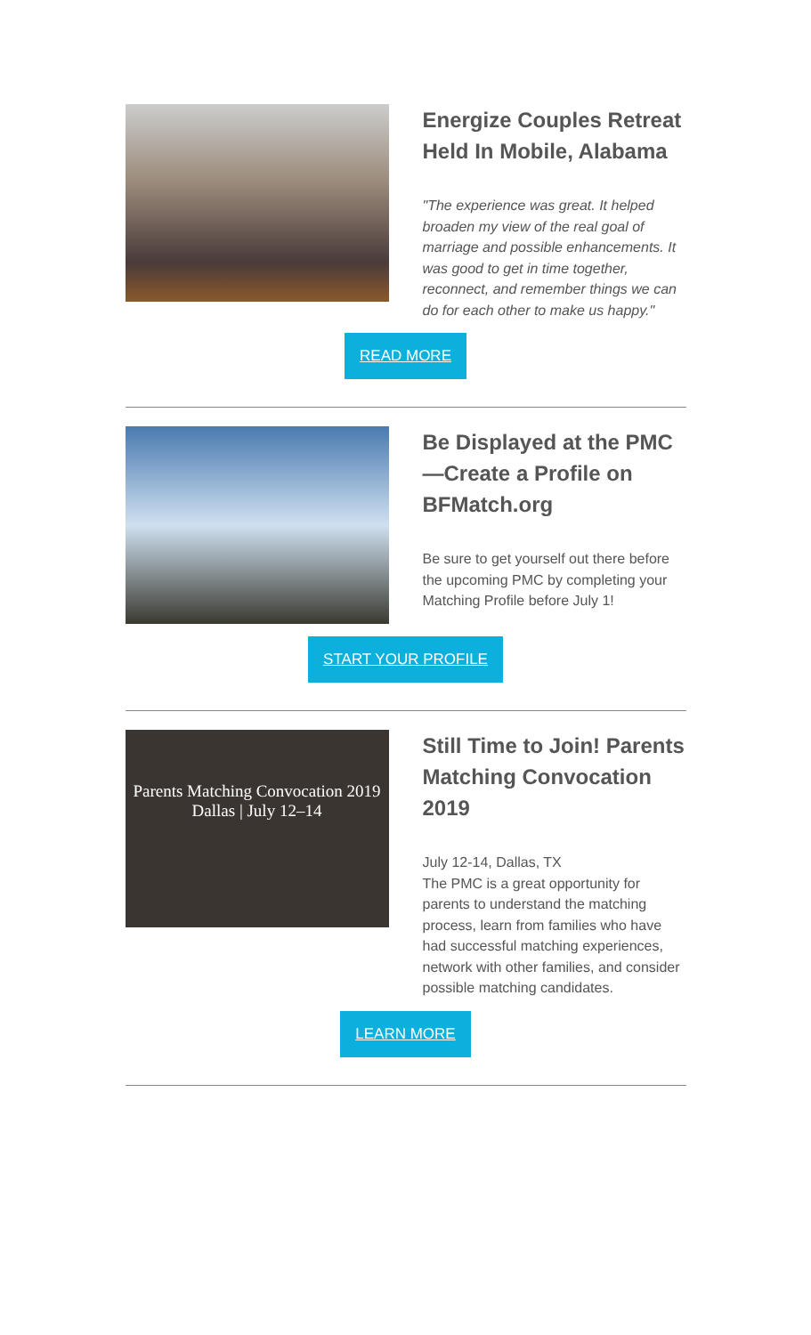Energize Couples Retreat Held In Mobile, Alabama
"The experience was great. It helped broaden my view of the real goal of marriage and possible enhancements. It was good to get in time together, reconnect, and remember things we can do for each other to make us happy."
READ MORE
Be Displayed at the PMC—Create a Profile on BFMatch.org
Be sure to get yourself out there before the upcoming PMC by completing your Matching Profile before July 1!
START YOUR PROFILE
Parents Matching Convocation 2019
Dallas | July 12–14
Still Time to Join! Parents Matching Convocation 2019
July 12-14, Dallas, TX
The PMC is a great opportunity for parents to understand the matching process, learn from families who have had successful matching experiences, network with other families, and consider possible matching candidates.
LEARN MORE